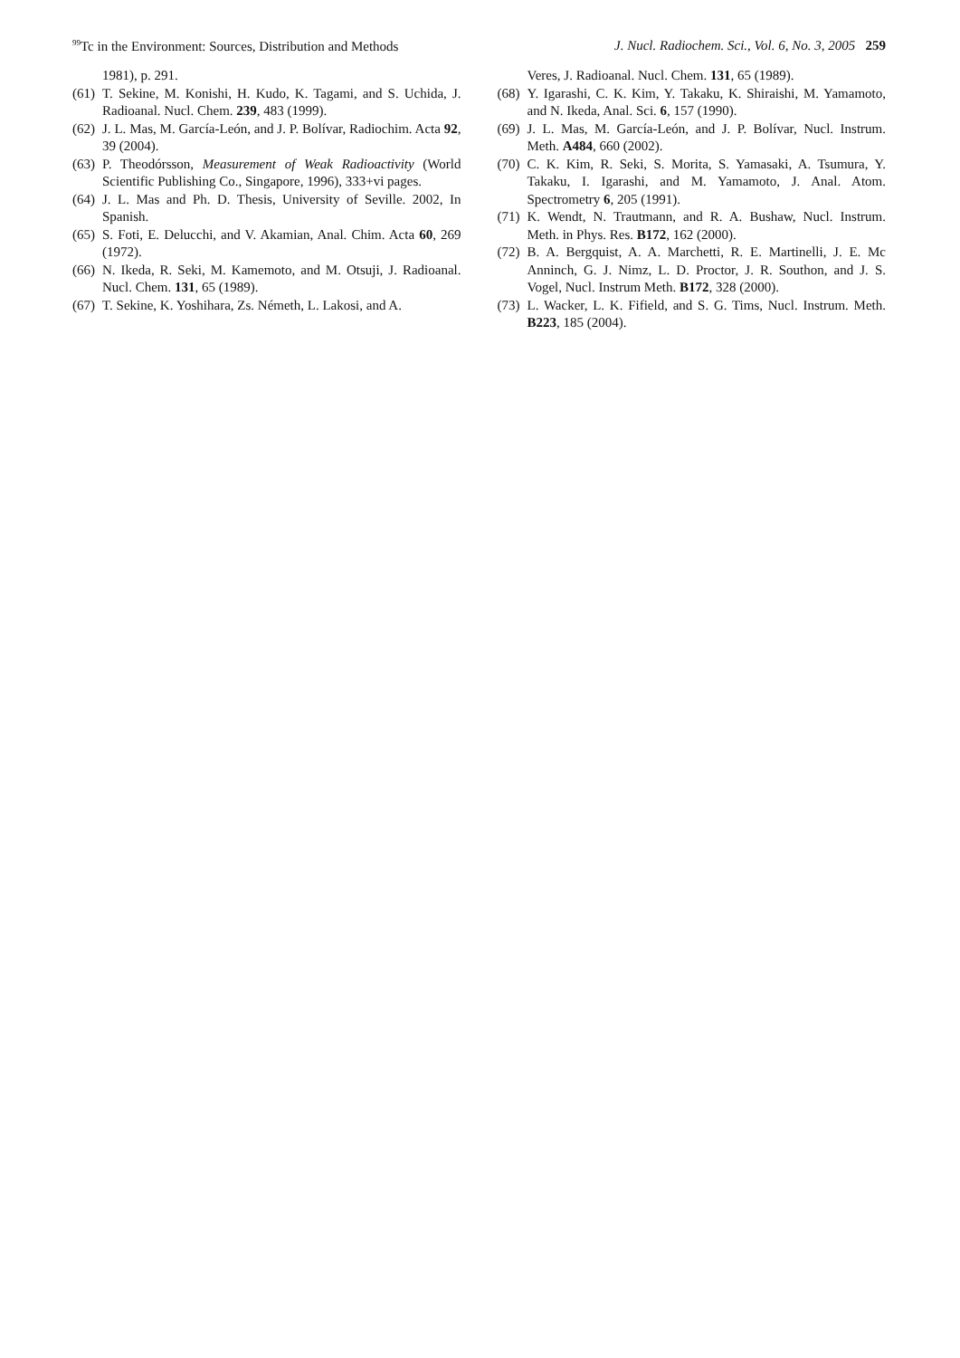<sup>99</sup>Tc in the Environment: Sources, Distribution and Methods J. Nucl. Radiochem. Sci., Vol. 6, No. 3, 2005 259
1981), p. 291.
(61) T. Sekine, M. Konishi, H. Kudo, K. Tagami, and S. Uchida, J. Radioanal. Nucl. Chem. 239, 483 (1999).
(62) J. L. Mas, M. García-León, and J. P. Bolívar, Radiochim. Acta 92, 39 (2004).
(63) P. Theodórsson, Measurement of Weak Radioactivity (World Scientific Publishing Co., Singapore, 1996), 333+vi pages.
(64) J. L. Mas and Ph. D. Thesis, University of Seville. 2002, In Spanish.
(65) S. Foti, E. Delucchi, and V. Akamian, Anal. Chim. Acta 60, 269 (1972).
(66) N. Ikeda, R. Seki, M. Kamemoto, and M. Otsuji, J. Radioanal. Nucl. Chem. 131, 65 (1989).
(67) T. Sekine, K. Yoshihara, Zs. Németh, L. Lakosi, and A.
Veres, J. Radioanal. Nucl. Chem. 131, 65 (1989).
(68) Y. Igarashi, C. K. Kim, Y. Takaku, K. Shiraishi, M. Yamamoto, and N. Ikeda, Anal. Sci. 6, 157 (1990).
(69) J. L. Mas, M. García-León, and J. P. Bolívar, Nucl. Instrum. Meth. A484, 660 (2002).
(70) C. K. Kim, R. Seki, S. Morita, S. Yamasaki, A. Tsumura, Y. Takaku, I. Igarashi, and M. Yamamoto, J. Anal. Atom. Spectrometry 6, 205 (1991).
(71) K. Wendt, N. Trautmann, and R. A. Bushaw, Nucl. Instrum. Meth. in Phys. Res. B172, 162 (2000).
(72) B. A. Bergquist, A. A. Marchetti, R. E. Martinelli, J. E. Mc Anninch, G. J. Nimz, L. D. Proctor, J. R. Southon, and J. S. Vogel, Nucl. Instrum Meth. B172, 328 (2000).
(73) L. Wacker, L. K. Fifield, and S. G. Tims, Nucl. Instrum. Meth. B223, 185 (2004).